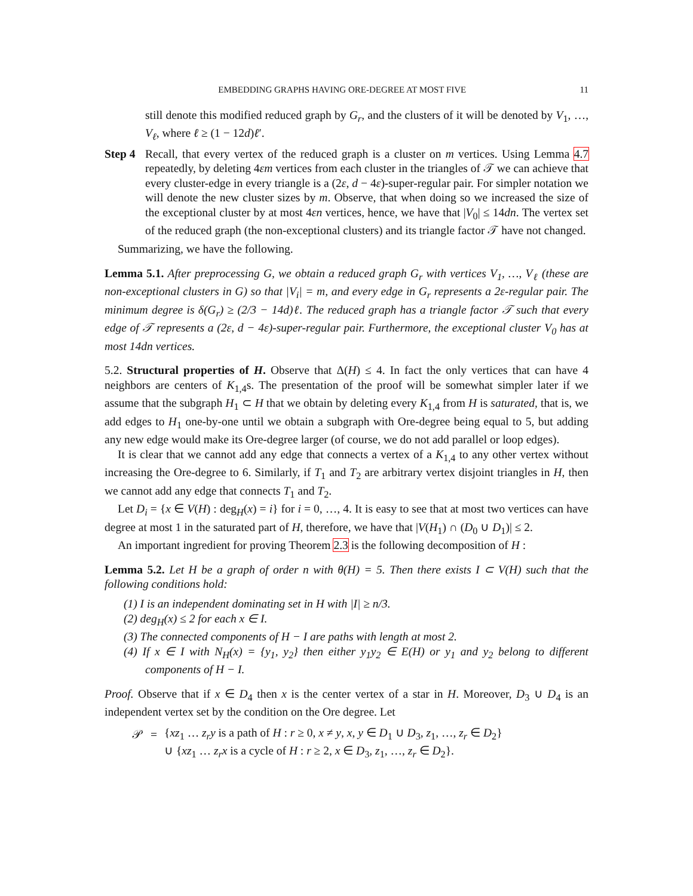EMBEDDING GRAPHS HAVING ORE-DEGREE AT MOST FIVE 11
still denote this modified reduced graph by G<sub>r</sub>, and the clusters of it will be denoted by V<sub>1</sub>, …, V<sub>ℓ</sub>, where ℓ ≥ (1 − 12d)ℓ′.
Step 4
Recall, that every vertex of the reduced graph is a cluster on m vertices. Using Lemma 4.7 repeatedly, by deleting 4εm vertices from each cluster in the triangles of 𝒯 we can achieve that every cluster-edge in every triangle is a (2ε, d − 4ε)-super-regular pair. For simpler notation we will denote the new cluster sizes by m. Observe, that when doing so we increased the size of the exceptional cluster by at most 4εn vertices, hence, we have that |V<sub>0</sub>| ≤ 14dn. The vertex set of the reduced graph (the non-exceptional clusters) and its triangle factor 𝒯 have not changed.
Summarizing, we have the following.
Lemma 5.1. After preprocessing G, we obtain a reduced graph G<sub>r</sub> with vertices V<sub>1</sub>, …, V<sub>ℓ</sub> (these are non-exceptional clusters in G) so that |V<sub>i</sub>| = m, and every edge in G<sub>r</sub> represents a 2ε-regular pair. The minimum degree is δ(G<sub>r</sub>) ≥ (2/3 − 14d)ℓ. The reduced graph has a triangle factor 𝒯 such that every edge of 𝒯 represents a (2ε, d − 4ε)-super-regular pair. Furthermore, the exceptional cluster V<sub>0</sub> has at most 14dn vertices.
5.2. Structural properties of H. Observe that Δ(H) ≤ 4. In fact the only vertices that can have 4 neighbors are centers of K<sub>1,4</sub>s. The presentation of the proof will be somewhat simpler later if we assume that the subgraph H<sub>1</sub> ⊂ H that we obtain by deleting every K<sub>1,4</sub> from H is saturated, that is, we add edges to H<sub>1</sub> one-by-one until we obtain a subgraph with Ore-degree being equal to 5, but adding any new edge would make its Ore-degree larger (of course, we do not add parallel or loop edges).
It is clear that we cannot add any edge that connects a vertex of a K<sub>1,4</sub> to any other vertex without increasing the Ore-degree to 6. Similarly, if T<sub>1</sub> and T<sub>2</sub> are arbitrary vertex disjoint triangles in H, then we cannot add any edge that connects T<sub>1</sub> and T<sub>2</sub>.
Let D<sub>i</sub> = {x ∈ V(H) : deg<sub>H</sub>(x) = i} for i = 0, …, 4. It is easy to see that at most two vertices can have degree at most 1 in the saturated part of H, therefore, we have that |V(H<sub>1</sub>) ∩ (D<sub>0</sub> ∪ D<sub>1</sub>)| ≤ 2.
An important ingredient for proving Theorem 2.3 is the following decomposition of H :
Lemma 5.2. Let H be a graph of order n with θ(H) = 5. Then there exists I ⊂ V(H) such that the following conditions hold:
(1) I is an independent dominating set in H with |I| ≥ n/3.
(2) deg<sub>H</sub>(x) ≤ 2 for each x ∈ I.
(3) The connected components of H − I are paths with length at most 2.
(4) If x ∈ I with N<sub>H</sub>(x) = {y<sub>1</sub>, y<sub>2</sub>} then either y<sub>1</sub>y<sub>2</sub> ∈ E(H) or y<sub>1</sub> and y<sub>2</sub> belong to different components of H − I.
Proof. Observe that if x ∈ D<sub>4</sub> then x is the center vertex of a star in H. Moreover, D<sub>3</sub> ∪ D<sub>4</sub> is an independent vertex set by the condition on the Ore degree. Let
| 𝒫 | = | { xz<sub>1</sub> … z<sub>r</sub>y is a path of H : r ≥ 0, x ≠ y , x , y ∈ D<sub>1</sub> ∪ D<sub>3</sub>, z<sub>1</sub>, …, z<sub>r</sub> ∈ D<sub>2</sub>} |
| | | ∪ { xz<sub>1</sub> … z<sub>r</sub>x is a cycle of H : r ≥ 2, x ∈ D<sub>3</sub>, z<sub>1</sub>, …, z<sub>r</sub> ∈ D<sub>2</sub>}. |